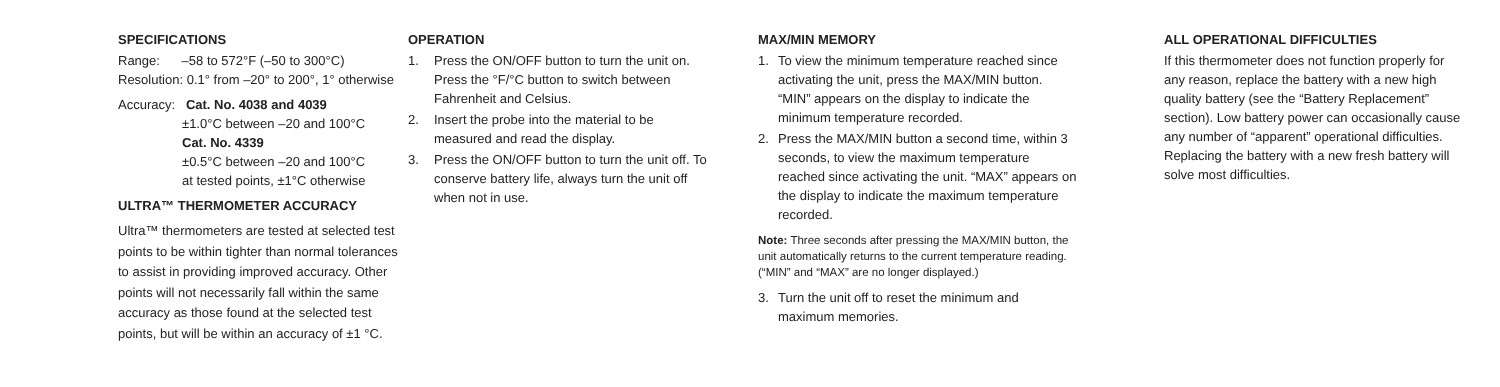SPECIFICATIONS
Range: –58 to 572°F (–50 to 300°C)
Resolution: 0.1° from –20° to 200°, 1° otherwise
Accuracy: Cat. No. 4038 and 4039
±1.0°C between –20 and 100°C
Cat. No. 4339
±0.5°C between –20 and 100°C
at tested points, ±1°C otherwise
ULTRA™ THERMOMETER ACCURACY
Ultra™ thermometers are tested at selected test points to be within tighter than normal tolerances to assist in providing improved accuracy. Other points will not necessarily fall within the same accuracy as those found at the selected test points, but will be within an accuracy of ±1 °C.
OPERATION
1. Press the ON/OFF button to turn the unit on. Press the °F/°C button to switch between Fahrenheit and Celsius.
2. Insert the probe into the material to be measured and read the display.
3. Press the ON/OFF button to turn the unit off. To conserve battery life, always turn the unit off when not in use.
MAX/MIN MEMORY
1. To view the minimum temperature reached since activating the unit, press the MAX/MIN button. “MIN” appears on the display to indicate the minimum temperature recorded.
2. Press the MAX/MIN button a second time, within 3 seconds, to view the maximum temperature reached since activating the unit. “MAX” appears on the display to indicate the maximum temperature recorded.
Note: Three seconds after pressing the MAX/MIN button, the unit automatically returns to the current temperature reading. (“MIN” and “MAX” are no longer displayed.)
3. Turn the unit off to reset the minimum and maximum memories.
ALL OPERATIONAL DIFFICULTIES
If this thermometer does not function properly for any reason, replace the battery with a new high quality battery (see the “Battery Replacement” section). Low battery power can occasionally cause any number of “apparent” operational difficulties. Replacing the battery with a new fresh battery will solve most difficulties.